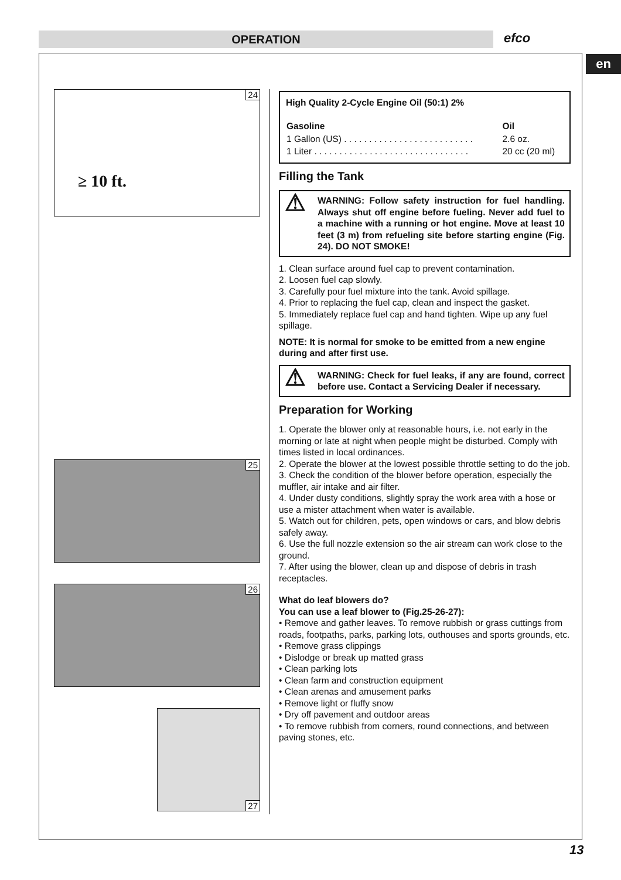OPERATION efco
en
24
≥ 10 ft.
25
26
27
High Quality 2-Cycle Engine Oil (50:1) 2%
| Gasoline | Oil |
| --- | --- |
| 1 Gallon (US) . . . . . . . . . . . . . . . . . . . . . . . . . . | 2.6 oz. |
| 1 Liter . . . . . . . . . . . . . . . . . . . . . . . . . . . . . . . | 20 cc (20 ml) |
Filling the Tank
⚠ WARNING: Follow safety instruction for fuel handling. Always shut off engine before fueling. Never add fuel to a machine with a running or hot engine. Move at least 10 feet (3 m) from refueling site before starting engine (Fig. 24). DO NOT SMOKE!
1. Clean surface around fuel cap to prevent contamination.
2. Loosen fuel cap slowly.
3. Carefully pour fuel mixture into the tank. Avoid spillage.
4. Prior to replacing the fuel cap, clean and inspect the gasket.
5. Immediately replace fuel cap and hand tighten. Wipe up any fuel spillage.
NOTE: It is normal for smoke to be emitted from a new engine during and after first use.
⚠ WARNING: Check for fuel leaks, if any are found, correct before use. Contact a Servicing Dealer if necessary.
Preparation for Working
1. Operate the blower only at reasonable hours, i.e. not early in the morning or late at night when people might be disturbed. Comply with times listed in local ordinances.
2. Operate the blower at the lowest possible throttle setting to do the job.
3. Check the condition of the blower before operation, especially the muffler, air intake and air filter.
4. Under dusty conditions, slightly spray the work area with a hose or use a mister attachment when water is available.
5. Watch out for children, pets, open windows or cars, and blow debris safely away.
6. Use the full nozzle extension so the air stream can work close to the ground.
7. After using the blower, clean up and dispose of debris in trash receptacles.
What do leaf blowers do?
You can use a leaf blower to (Fig.25-26-27):
• Remove and gather leaves. To remove rubbish or grass cuttings from roads, footpaths, parks, parking lots, outhouses and sports grounds, etc.
• Remove grass clippings
• Dislodge or break up matted grass
• Clean parking lots
• Clean farm and construction equipment
• Clean arenas and amusement parks
• Remove light or fluffy snow
• Dry off pavement and outdoor areas
• To remove rubbish from corners, round connections, and between paving stones, etc.
13